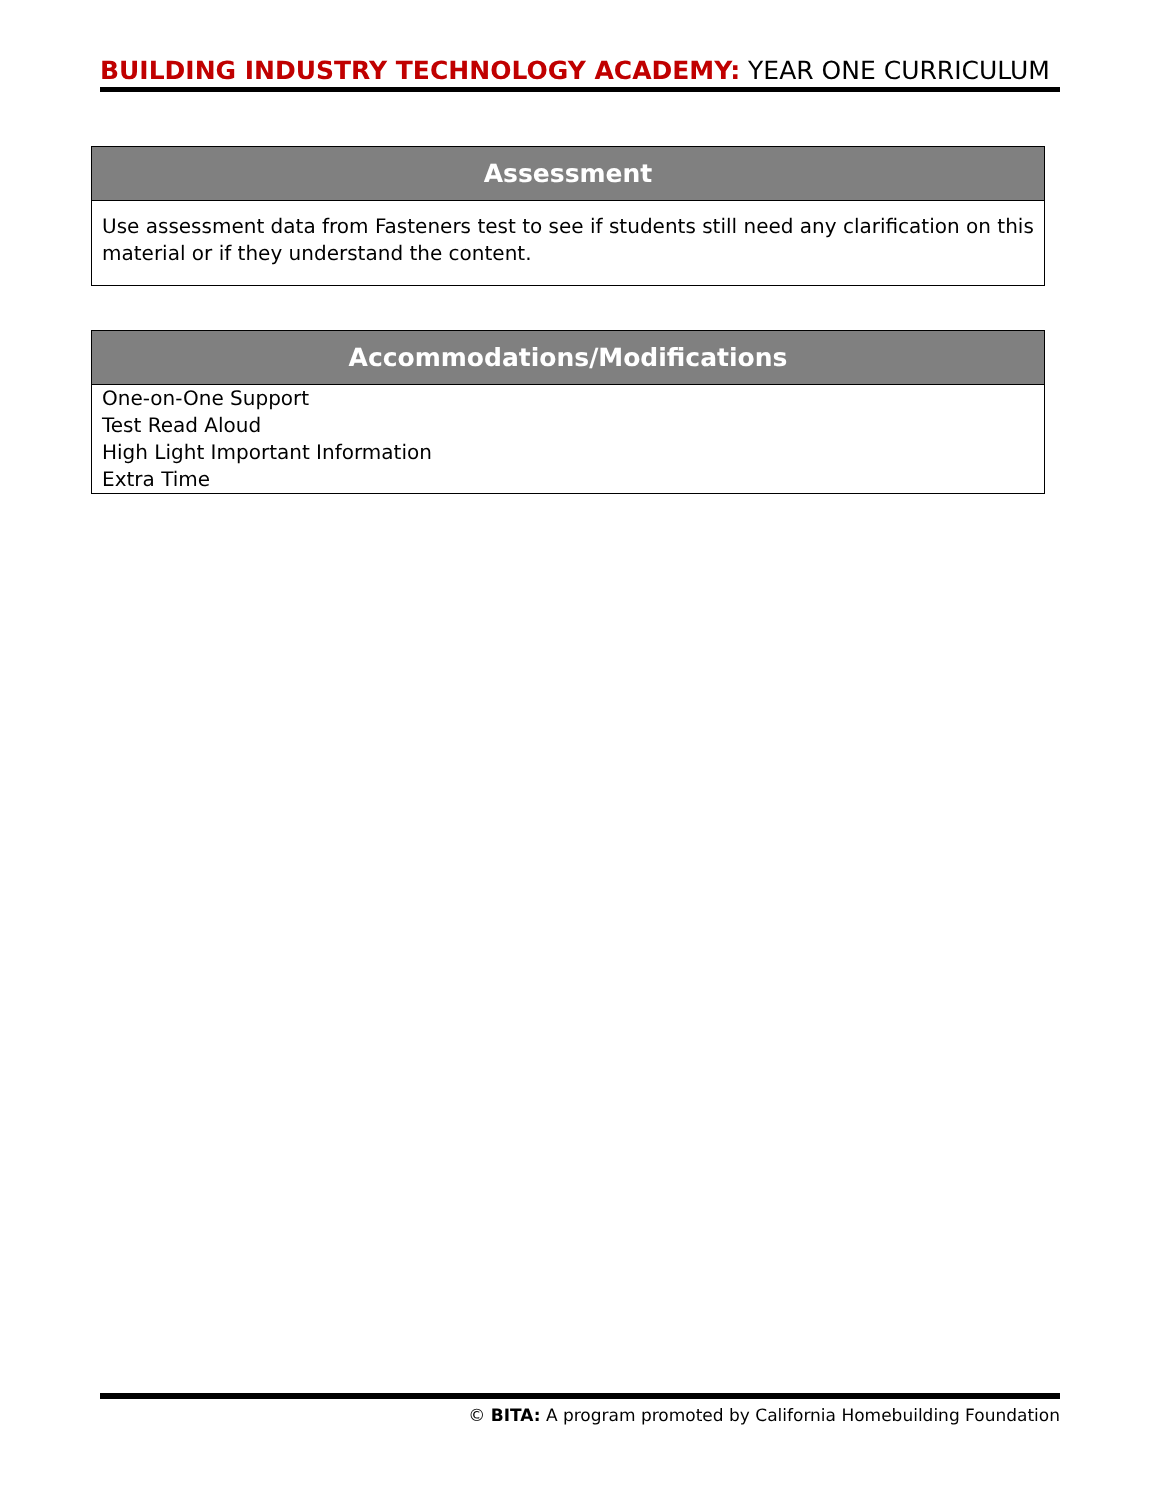BUILDING INDUSTRY TECHNOLOGY ACADEMY: YEAR ONE CURRICULUM
| Assessment |
| --- |
| Use assessment data from Fasteners test to see if students still need any clarification on this material or if they understand the content. |
| Accommodations/Modifications |
| --- |
| One-on-One Support Test Read Aloud High Light Important Information Extra Time |
© BITA: A program promoted by California Homebuilding Foundation